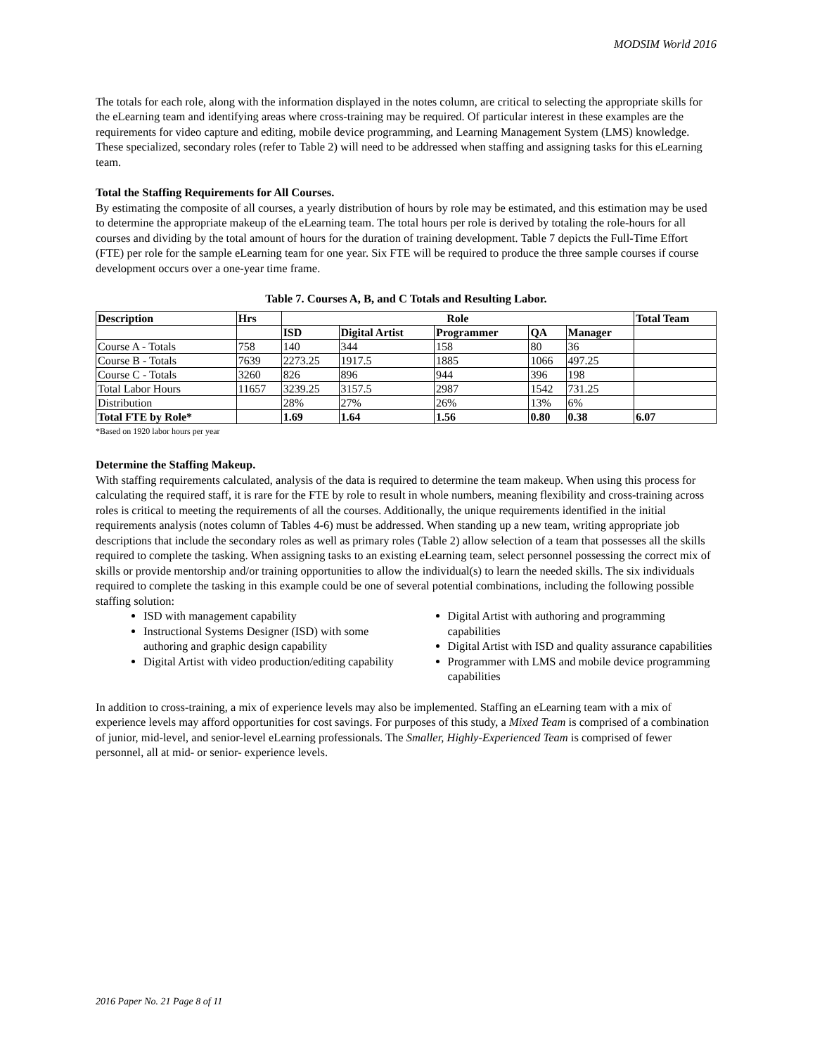MODSIM World 2016
The totals for each role, along with the information displayed in the notes column, are critical to selecting the appropriate skills for the eLearning team and identifying areas where cross-training may be required. Of particular interest in these examples are the requirements for video capture and editing, mobile device programming, and Learning Management System (LMS) knowledge. These specialized, secondary roles (refer to Table 2) will need to be addressed when staffing and assigning tasks for this eLearning team.
Total the Staffing Requirements for All Courses.
By estimating the composite of all courses, a yearly distribution of hours by role may be estimated, and this estimation may be used to determine the appropriate makeup of the eLearning team. The total hours per role is derived by totaling the role-hours for all courses and dividing by the total amount of hours for the duration of training development. Table 7 depicts the Full-Time Effort (FTE) per role for the sample eLearning team for one year. Six FTE will be required to produce the three sample courses if course development occurs over a one-year time frame.
Table 7. Courses A, B, and C Totals and Resulting Labor.
| Description | Hrs | Role | | | | | Total Team |
| --- | --- | --- | --- | --- | --- | --- | --- |
| | | ISD | Digital Artist | Programmer | QA | Manager | |
| Course A - Totals | 758 | 140 | 344 | 158 | 80 | 36 | |
| Course B - Totals | 7639 | 2273.25 | 1917.5 | 1885 | 1066 | 497.25 | |
| Course C - Totals | 3260 | 826 | 896 | 944 | 396 | 198 | |
| Total Labor Hours | 11657 | 3239.25 | 3157.5 | 2987 | 1542 | 731.25 | |
| Distribution | | 28% | 27% | 26% | 13% | 6% | |
| Total FTE by Role* | | 1.69 | 1.64 | 1.56 | 0.80 | 0.38 | 6.07 |
*Based on 1920 labor hours per year
Determine the Staffing Makeup.
With staffing requirements calculated, analysis of the data is required to determine the team makeup. When using this process for calculating the required staff, it is rare for the FTE by role to result in whole numbers, meaning flexibility and cross-training across roles is critical to meeting the requirements of all the courses. Additionally, the unique requirements identified in the initial requirements analysis (notes column of Tables 4-6) must be addressed. When standing up a new team, writing appropriate job descriptions that include the secondary roles as well as primary roles (Table 2) allow selection of a team that possesses all the skills required to complete the tasking. When assigning tasks to an existing eLearning team, select personnel possessing the correct mix of skills or provide mentorship and/or training opportunities to allow the individual(s) to learn the needed skills. The six individuals required to complete the tasking in this example could be one of several potential combinations, including the following possible staffing solution:
ISD with management capability
Instructional Systems Designer (ISD) with some authoring and graphic design capability
Digital Artist with video production/editing capability
Digital Artist with authoring and programming capabilities
Digital Artist with ISD and quality assurance capabilities
Programmer with LMS and mobile device programming capabilities
In addition to cross-training, a mix of experience levels may also be implemented. Staffing an eLearning team with a mix of experience levels may afford opportunities for cost savings. For purposes of this study, a Mixed Team is comprised of a combination of junior, mid-level, and senior-level eLearning professionals. The Smaller, Highly-Experienced Team is comprised of fewer personnel, all at mid- or senior- experience levels.
2016 Paper No. 21 Page 8 of 11